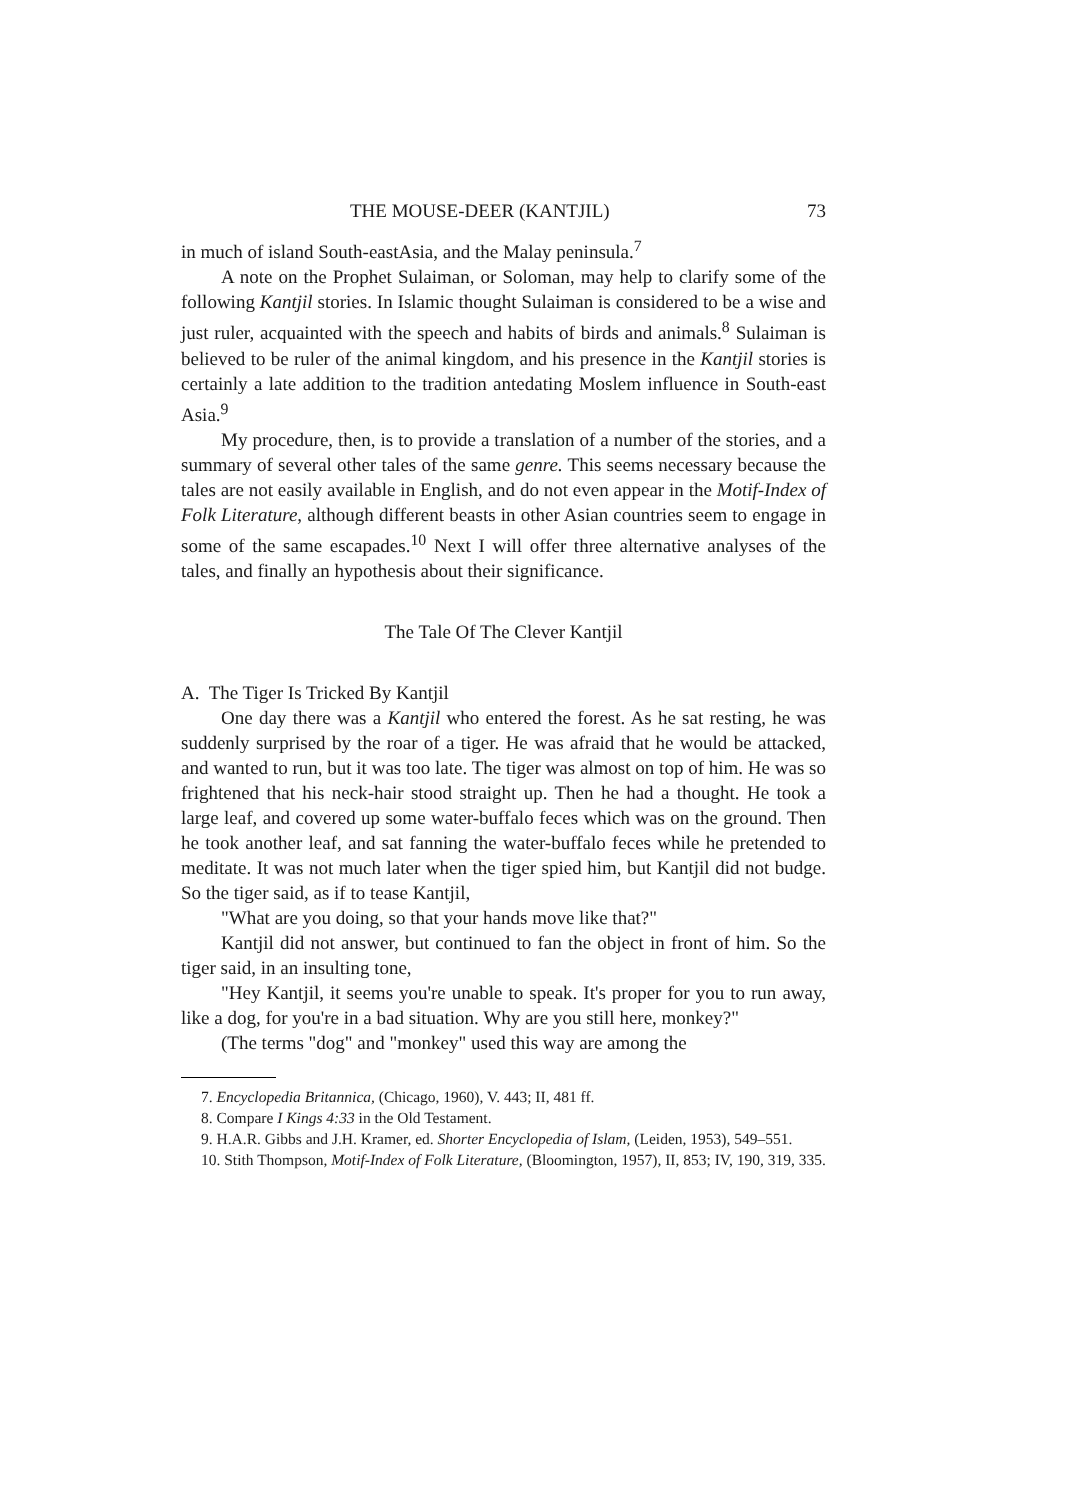THE MOUSE-DEER (KANTJIL) 73
in much of island South-eastAsia, and the Malay peninsula.<sup>7</sup>
A note on the Prophet Sulaiman, or Soloman, may help to clarify some of the following Kantjil stories. In Islamic thought Sulaiman is considered to be a wise and just ruler, acquainted with the speech and habits of birds and animals.<sup>8</sup> Sulaiman is believed to be ruler of the animal kingdom, and his presence in the Kantjil stories is certainly a late addition to the tradition antedating Moslem influence in South-east Asia.<sup>9</sup>
My procedure, then, is to provide a translation of a number of the stories, and a summary of several other tales of the same genre. This seems necessary because the tales are not easily available in English, and do not even appear in the Motif-Index of Folk Literature, although different beasts in other Asian countries seem to engage in some of the same escapades.<sup>10</sup> Next I will offer three alternative analyses of the tales, and finally an hypothesis about their significance.
The Tale Of The Clever Kantjil
A. The Tiger Is Tricked By Kantjil
One day there was a Kantjil who entered the forest. As he sat resting, he was suddenly surprised by the roar of a tiger. He was afraid that he would be attacked, and wanted to run, but it was too late. The tiger was almost on top of him. He was so frightened that his neck-hair stood straight up. Then he had a thought. He took a large leaf, and covered up some water-buffalo feces which was on the ground. Then he took another leaf, and sat fanning the water-buffalo feces while he pretended to meditate. It was not much later when the tiger spied him, but Kantjil did not budge. So the tiger said, as if to tease Kantjil,
"What are you doing, so that your hands move like that?"
Kantjil did not answer, but continued to fan the object in front of him. So the tiger said, in an insulting tone,
"Hey Kantjil, it seems you're unable to speak. It's proper for you to run away, like a dog, for you're in a bad situation. Why are you still here, monkey?"
(The terms "dog" and "monkey" used this way are among the
7. Encyclopedia Britannica, (Chicago, 1960), V. 443; II, 481 ff.
8. Compare I Kings 4:33 in the Old Testament.
9. H.A.R. Gibbs and J.H. Kramer, ed. Shorter Encyclopedia of Islam, (Leiden, 1953), 549–551.
10. Stith Thompson, Motif-Index of Folk Literature, (Bloomington, 1957), II, 853; IV, 190, 319, 335.